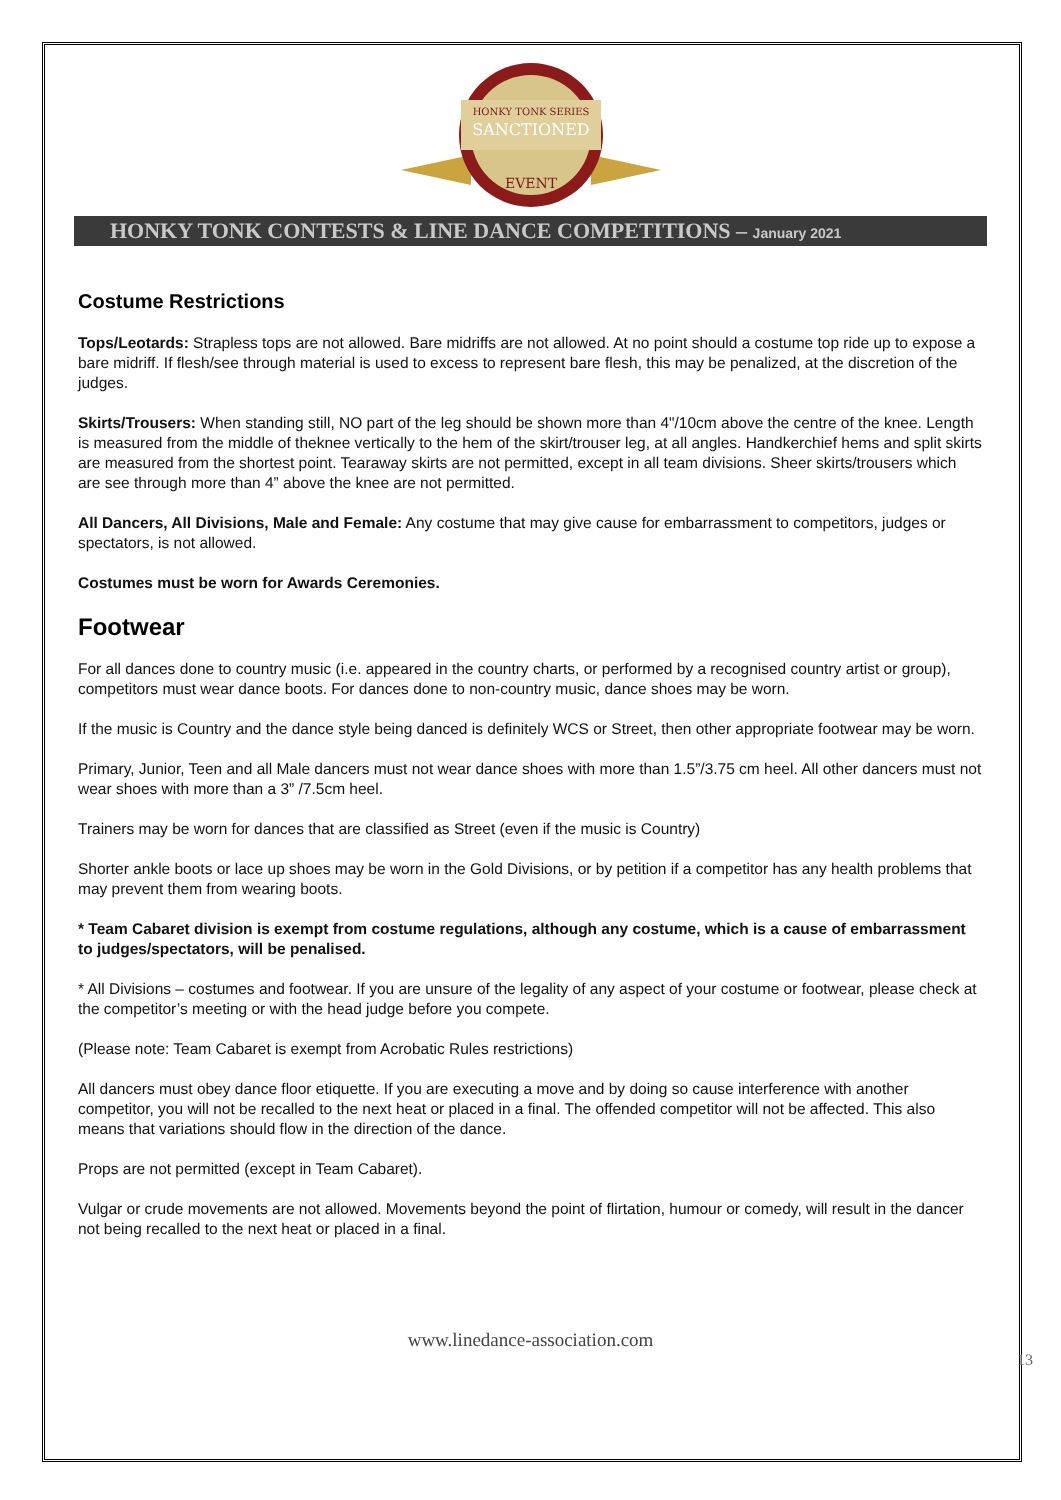HONKY TONK SERIES
SANCTIONED
EVENT
HONKY TONK CONTESTS & LINE DANCE COMPETITIONS – January 2021
Costume Restrictions
Tops/Leotards: Strapless tops are not allowed. Bare midriffs are not allowed. At no point should a costume top ride up to expose a bare midriff. If flesh/see through material is used to excess to represent bare flesh, this may be penalized, at the discretion of the judges.
Skirts/Trousers: When standing still, NO part of the leg should be shown more than 4"/10cm above the centre of the knee. Length is measured from the middle of theknee vertically to the hem of the skirt/trouser leg, at all angles. Handkerchief hems and split skirts are measured from the shortest point. Tearaway skirts are not permitted, except in all team divisions. Sheer skirts/trousers which are see through more than 4” above the knee are not permitted.
All Dancers, All Divisions, Male and Female: Any costume that may give cause for embarrassment to competitors, judges or spectators, is not allowed.
Costumes must be worn for Awards Ceremonies.
Footwear
For all dances done to country music (i.e. appeared in the country charts, or performed by a recognised country artist or group), competitors must wear dance boots. For dances done to non-country music, dance shoes may be worn.
If the music is Country and the dance style being danced is definitely WCS or Street, then other appropriate footwear may be worn.
Primary, Junior, Teen and all Male dancers must not wear dance shoes with more than 1.5”/3.75 cm heel. All other dancers must not wear shoes with more than a 3” /7.5cm heel.
Trainers may be worn for dances that are classified as Street (even if the music is Country)
Shorter ankle boots or lace up shoes may be worn in the Gold Divisions, or by petition if a competitor has any health problems that may prevent them from wearing boots.
* Team Cabaret division is exempt from costume regulations, although any costume, which is a cause of embarrassment to judges/spectators, will be penalised.
* All Divisions – costumes and footwear. If you are unsure of the legality of any aspect of your costume or footwear, please check at the competitor’s meeting or with the head judge before you compete.
(Please note: Team Cabaret is exempt from Acrobatic Rules restrictions)
All dancers must obey dance floor etiquette. If you are executing a move and by doing so cause interference with another competitor, you will not be recalled to the next heat or placed in a final. The offended competitor will not be affected. This also means that variations should flow in the direction of the dance.
Props are not permitted (except in Team Cabaret).
Vulgar or crude movements are not allowed. Movements beyond the point of flirtation, humour or comedy, will result in the dancer not being recalled to the next heat or placed in a final.
www.linedance-association.com
13